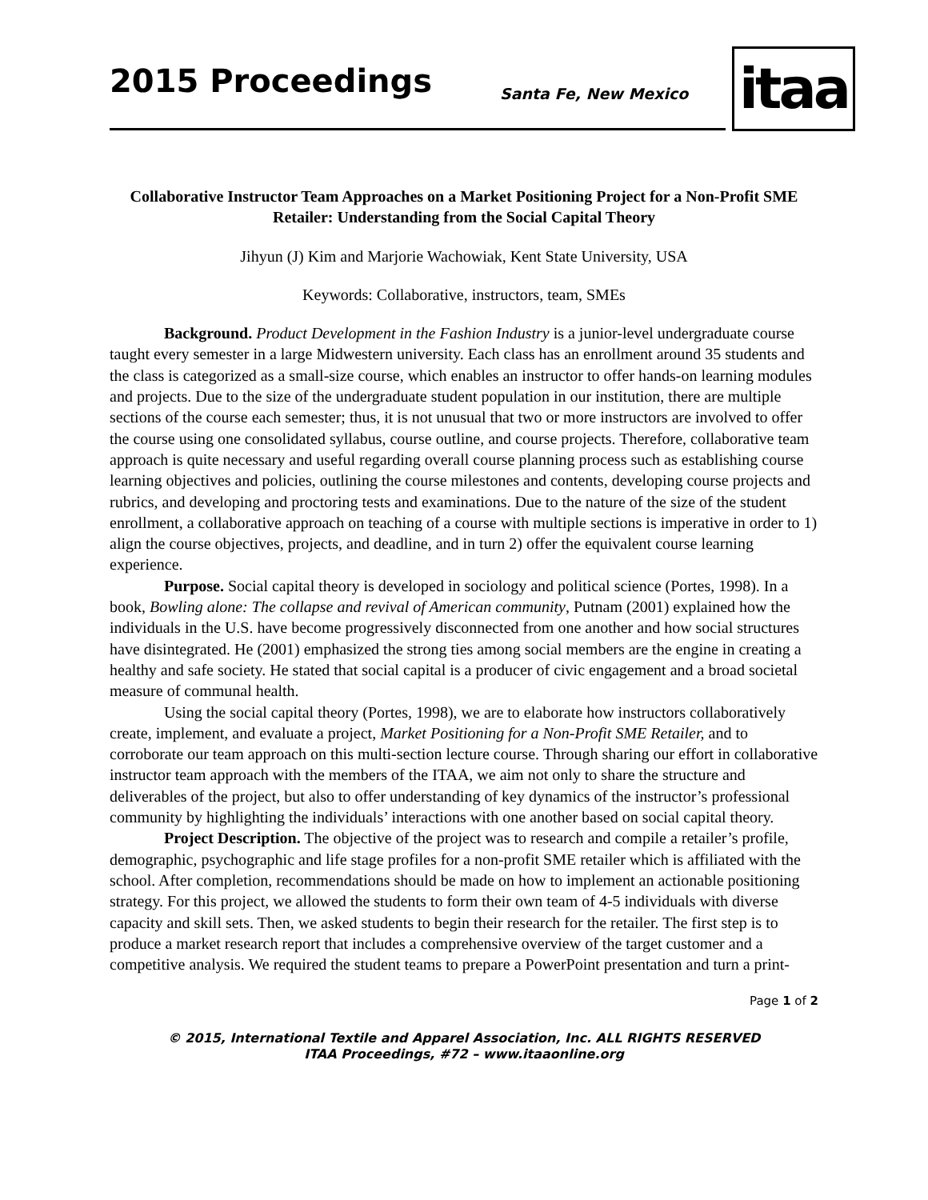2015 Proceedings Santa Fe, New Mexico itaa
Collaborative Instructor Team Approaches on a Market Positioning Project for a Non-Profit SME Retailer: Understanding from the Social Capital Theory
Jihyun (J) Kim and Marjorie Wachowiak, Kent State University, USA
Keywords: Collaborative, instructors, team, SMEs
Background. Product Development in the Fashion Industry is a junior-level undergraduate course taught every semester in a large Midwestern university. Each class has an enrollment around 35 students and the class is categorized as a small-size course, which enables an instructor to offer hands-on learning modules and projects. Due to the size of the undergraduate student population in our institution, there are multiple sections of the course each semester; thus, it is not unusual that two or more instructors are involved to offer the course using one consolidated syllabus, course outline, and course projects. Therefore, collaborative team approach is quite necessary and useful regarding overall course planning process such as establishing course learning objectives and policies, outlining the course milestones and contents, developing course projects and rubrics, and developing and proctoring tests and examinations. Due to the nature of the size of the student enrollment, a collaborative approach on teaching of a course with multiple sections is imperative in order to 1) align the course objectives, projects, and deadline, and in turn 2) offer the equivalent course learning experience.
Purpose. Social capital theory is developed in sociology and political science (Portes, 1998). In a book, Bowling alone: The collapse and revival of American community, Putnam (2001) explained how the individuals in the U.S. have become progressively disconnected from one another and how social structures have disintegrated. He (2001) emphasized the strong ties among social members are the engine in creating a healthy and safe society. He stated that social capital is a producer of civic engagement and a broad societal measure of communal health.
Using the social capital theory (Portes, 1998), we are to elaborate how instructors collaboratively create, implement, and evaluate a project, Market Positioning for a Non-Profit SME Retailer, and to corroborate our team approach on this multi-section lecture course. Through sharing our effort in collaborative instructor team approach with the members of the ITAA, we aim not only to share the structure and deliverables of the project, but also to offer understanding of key dynamics of the instructor’s professional community by highlighting the individuals’ interactions with one another based on social capital theory.
Project Description. The objective of the project was to research and compile a retailer’s profile, demographic, psychographic and life stage profiles for a non-profit SME retailer which is affiliated with the school. After completion, recommendations should be made on how to implement an actionable positioning strategy. For this project, we allowed the students to form their own team of 4-5 individuals with diverse capacity and skill sets. Then, we asked students to begin their research for the retailer. The first step is to produce a market research report that includes a comprehensive overview of the target customer and a competitive analysis. We required the student teams to prepare a PowerPoint presentation and turn a print-
Page 1 of 2
© 2015, International Textile and Apparel Association, Inc. ALL RIGHTS RESERVED
ITAA Proceedings, #72 – www.itaaonline.org